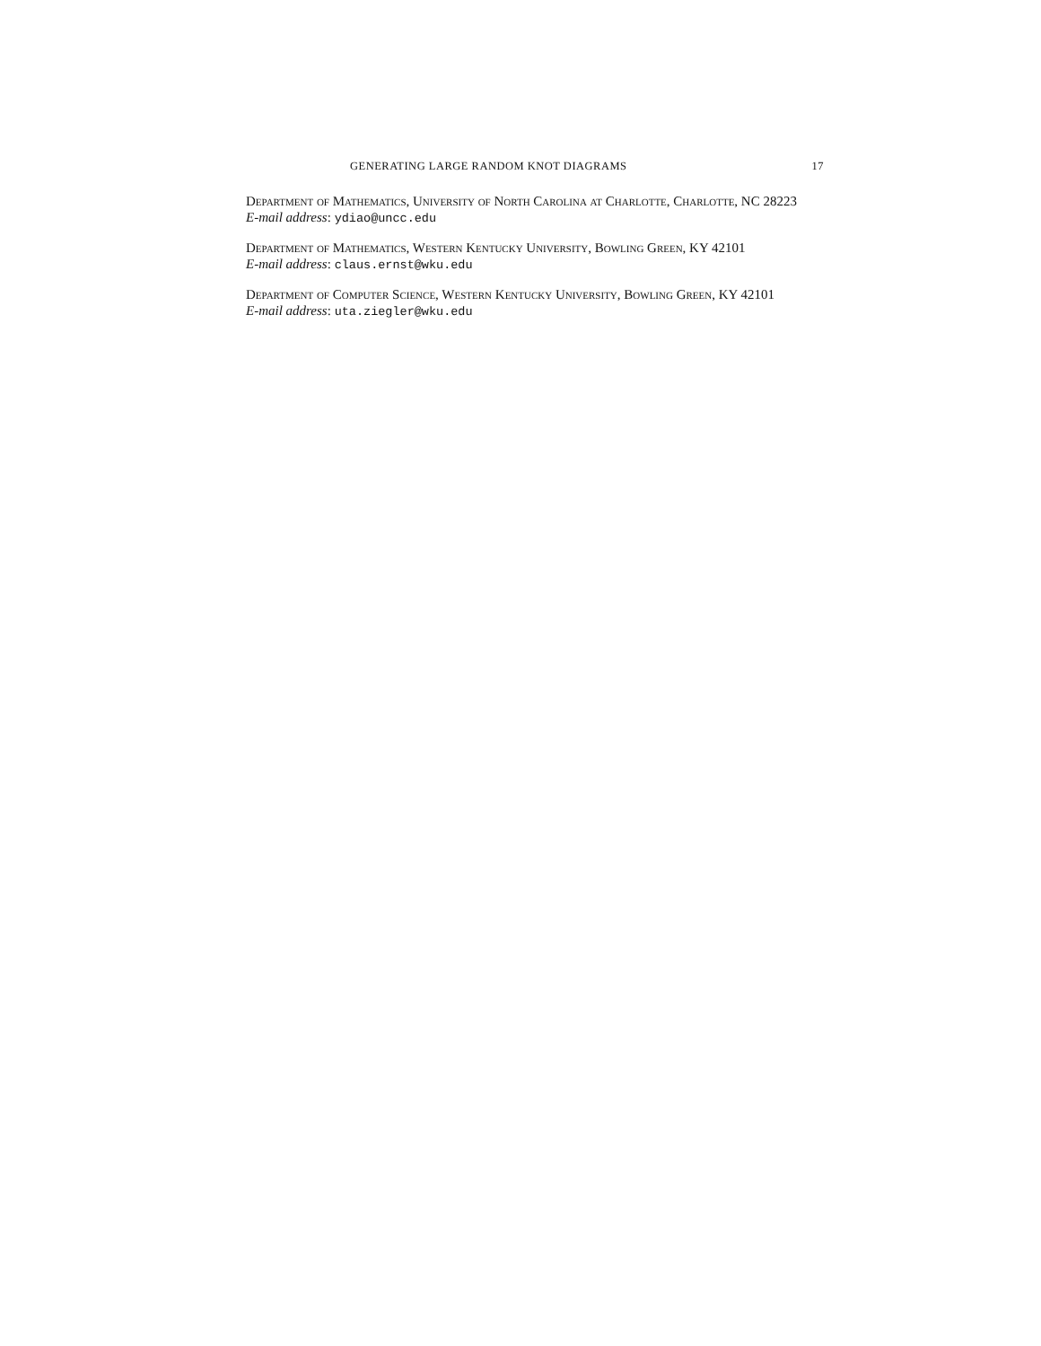GENERATING LARGE RANDOM KNOT DIAGRAMS 17
Department of Mathematics, University of North Carolina at Charlotte, Charlotte, NC 28223
E-mail address: ydiao@uncc.edu
Department of Mathematics, Western Kentucky University, Bowling Green, KY 42101
E-mail address: claus.ernst@wku.edu
Department of Computer Science, Western Kentucky University, Bowling Green, KY 42101
E-mail address: uta.ziegler@wku.edu